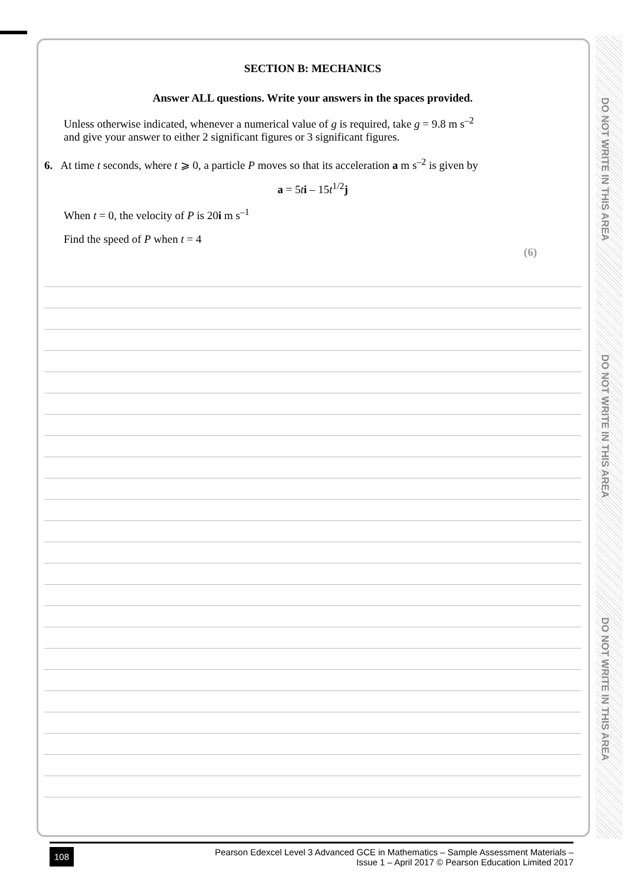DO NOT WRITE IN THIS AREA
DO NOT WRITE IN THIS AREA
DO NOT WRITE IN THIS AREA
SECTION B: MECHANICS
Answer ALL questions. Write your answers in the spaces provided.
Unless otherwise indicated, whenever a numerical value of g is required, take g = 9.8 m s<sup>–2</sup>
and give your answer to either 2 significant figures or 3 significant figures.
6. At time t seconds, where t ⩾ 0, a particle P moves so that its acceleration a m s<sup>–2</sup> is given by
a = 5ti – 15t<sup>1/2</sup>j
When t = 0, the velocity of P is 20i m s<sup>–1</sup>
Find the speed of P when t = 4
(6)
108
Pearson Edexcel Level 3 Advanced GCE in Mathematics – Sample Assessment Materials –
Issue 1 – April 2017 © Pearson Education Limited 2017